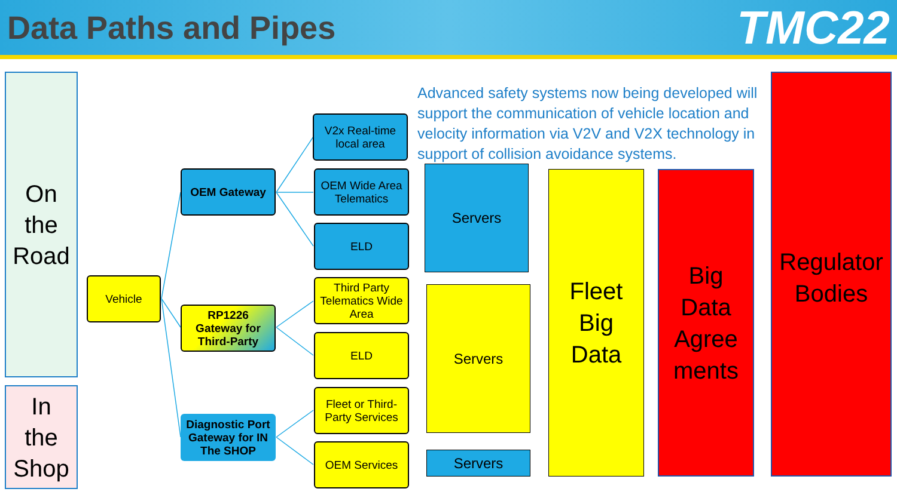Data Paths and Pipes
TMC22
On
the
Road
In
the
Shop
Vehicle
OEM Gateway
RP1226
Gateway for
Third-Party
Diagnostic Port
Gateway for IN
The SHOP
V2x Real-time
local area
OEM Wide Area
Telematics
ELD
Third Party
Telematics Wide
Area
ELD
Fleet or Third-
Party Services
OEM Services
Advanced safety systems now being developed will support the communication of vehicle location and velocity information via V2V and V2X technology in support of collision avoidance systems.
Servers
Servers
Servers
Fleet
Big
Data
Big
Data
Agree
ments
Regulator
Bodies